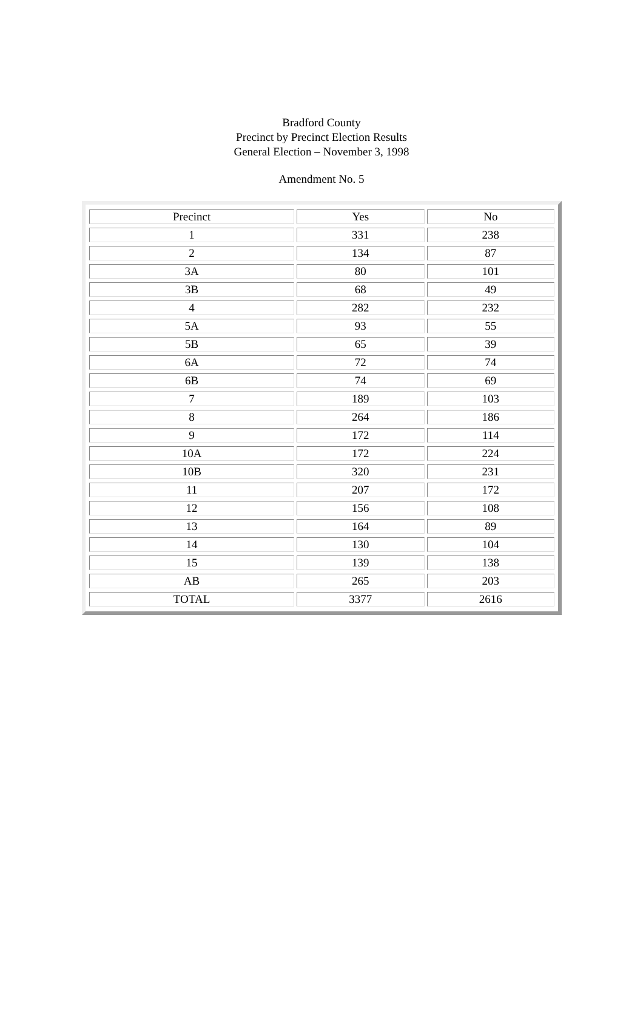Bradford County
Precinct by Precinct Election Results
General Election – November 3, 1998
Amendment No. 5
| Precinct | Yes | No |
| 1 | 331 | 238 |
| 2 | 134 | 87 |
| 3A | 80 | 101 |
| 3B | 68 | 49 |
| 4 | 282 | 232 |
| 5A | 93 | 55 |
| 5B | 65 | 39 |
| 6A | 72 | 74 |
| 6B | 74 | 69 |
| 7 | 189 | 103 |
| 8 | 264 | 186 |
| 9 | 172 | 114 |
| 10A | 172 | 224 |
| 10B | 320 | 231 |
| 11 | 207 | 172 |
| 12 | 156 | 108 |
| 13 | 164 | 89 |
| 14 | 130 | 104 |
| 15 | 139 | 138 |
| AB | 265 | 203 |
| TOTAL | 3377 | 2616 |